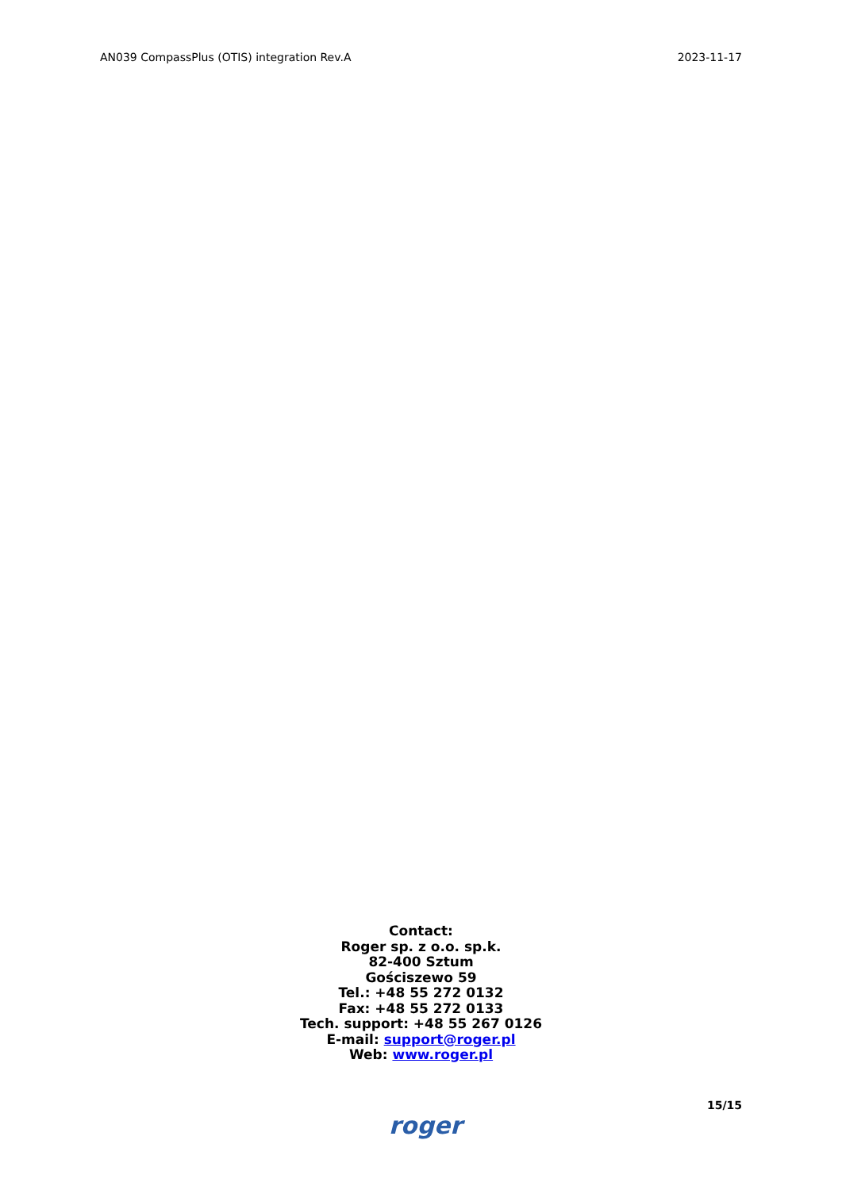AN039 CompassPlus (OTIS) integration Rev.A 2023-11-17
Contact:
Roger sp. z o.o. sp.k.
82-400 Sztum
Gościszewo 59
Tel.: +48 55 272 0132
Fax: +48 55 272 0133
Tech. support: +48 55 267 0126
E-mail: support@roger.pl
Web: www.roger.pl
roger 15/15